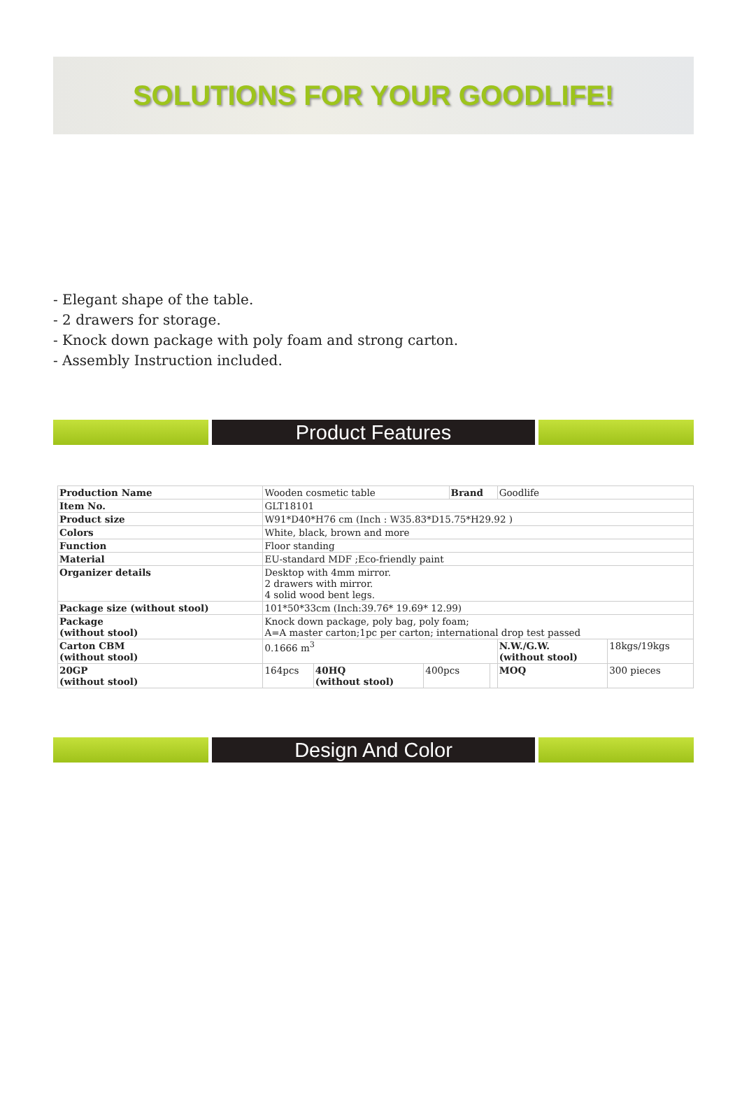SOLUTIONS FOR YOUR GOODLIFE!
- Elegant shape of the table.
- 2 drawers for storage.
- Knock down package with poly foam and strong carton.
- Assembly Instruction included.
Product Features
| Production Name | Wooden cosmetic table | | | Brand | | Goodlife | |
| Item No. | GLT18101 | | | | | | |
| Product size | W91*D40*H76 cm (Inch : W35.83*D15.75*H29.92 ) | | | | | | |
| Colors | White, black, brown and more | | | | | | |
| Function | Floor standing | | | | | | |
| Material | EU-standard MDF ;Eco-friendly paint | | | | | | |
| Organizer details | Desktop with 4mm mirror. 2 drawers with mirror. 4 solid wood bent legs. | | | | | | |
| Package size (without stool) | 101*50*33cm (Inch:39.76* 19.69* 12.99) | | | | | | |
| Package (without stool) | Knock down package, poly bag, poly foam; A=A master carton;1pc per carton; international drop test passed | | | | | | |
| Carton CBM (without stool) | 0.1666 m<sup>3</sup> | | | | | N.W./G.W. (without stool) | 18kgs/19kgs |
| 20GP (without stool) | 164pcs | 40HQ (without stool) | 400pcs | | | MOQ | 300 pieces |
Design And Color